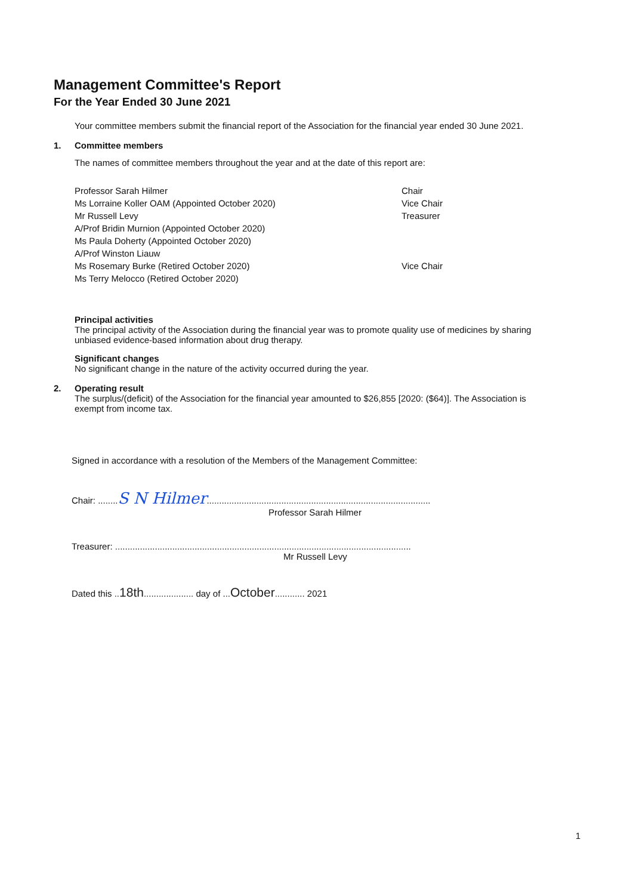Management Committee's Report
For the Year Ended 30 June 2021
Your committee members submit the financial report of the Association for the financial year ended 30 June 2021.
1. Committee members
The names of committee members throughout the year and at the date of this report are:
| Professor Sarah Hilmer | Chair |
| Ms Lorraine Koller OAM (Appointed October 2020) | Vice Chair |
| Mr Russell Levy | Treasurer |
| A/Prof Bridin Murnion (Appointed October 2020) | |
| Ms Paula Doherty (Appointed October 2020) | |
| A/Prof Winston Liauw | |
| Ms Rosemary Burke (Retired October 2020) | Vice Chair |
| Ms Terry Melocco (Retired October 2020) | |
Principal activities
The principal activity of the Association during the financial year was to promote quality use of medicines by sharing unbiased evidence-based information about drug therapy.
Significant changes
No significant change in the nature of the activity occurred during the year.
2. Operating result
The surplus/(deficit) of the Association for the financial year amounted to $26,855 [2020: ($64)]. The Association is exempt from income tax.
Signed in accordance with a resolution of the Members of the Management Committee:
Chair: ........S N Hilmer..........................................................................................
Professor Sarah Hilmer
Treasurer: .......................................................................................................................
Mr Russell Levy
Dated this ..18th.................... day of ...October............ 2021
1